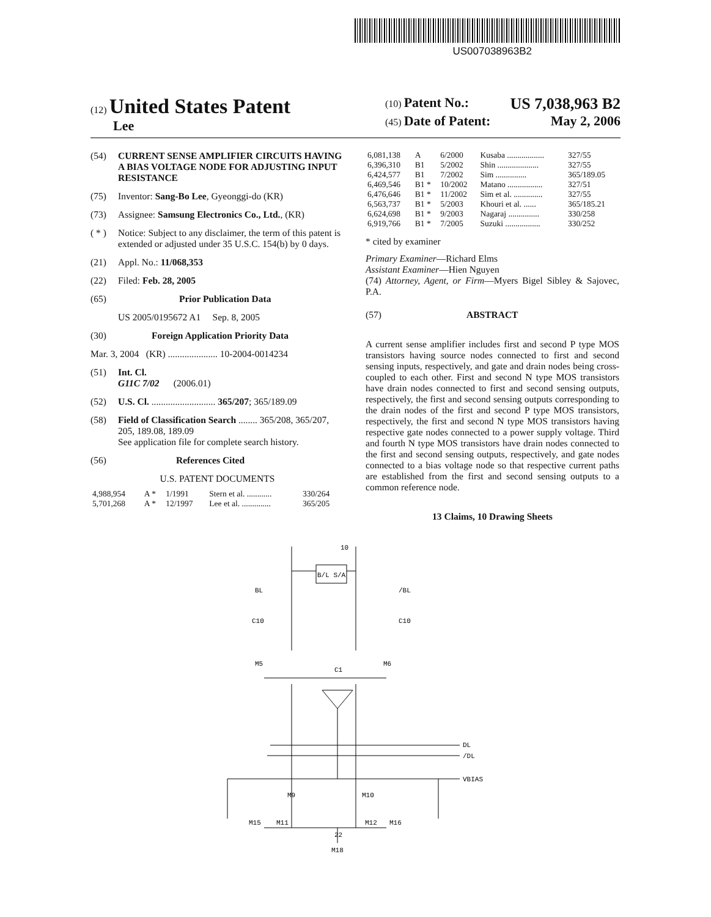US007038963B2
(12) United States Patent
Lee
(10) Patent No.: US 7,038,963 B2
(45) Date of Patent: May 2, 2006
(54) CURRENT SENSE AMPLIFIER CIRCUITS HAVING A BIAS VOLTAGE NODE FOR ADJUSTING INPUT RESISTANCE
(75) Inventor: Sang-Bo Lee, Gyeonggi-do (KR)
(73) Assignee: Samsung Electronics Co., Ltd., (KR)
( * ) Notice: Subject to any disclaimer, the term of this patent is extended or adjusted under 35 U.S.C. 154(b) by 0 days.
(21) Appl. No.: 11/068,353
(22) Filed: Feb. 28, 2005
(65) Prior Publication Data
US 2005/0195672 A1 Sep. 8, 2005
(30) Foreign Application Priority Data
Mar. 3, 2004 (KR) ..................... 10-2004-0014234
(51) Int. Cl.
G11C 7/02 (2006.01)
(52) U.S. Cl. ........................... 365/207; 365/189.09
(58) Field of Classification Search ........ 365/208, 365/207, 205, 189.08, 189.09
See application file for complete search history.
(56) References Cited
U.S. PATENT DOCUMENTS
| 4,988,954 | A * | 1/1991 | Stern et al. ............ | 330/264 |
| 5,701,268 | A * | 12/1997 | Lee et al. .............. | 365/205 |
| 6,081,138 | A | 6/2000 | Kusaba .................. | 327/55 |
| 6,396,310 | B1 | 5/2002 | Shin .................... | 327/55 |
| 6,424,577 | B1 | 7/2002 | Sim ............... | 365/189.05 |
| 6,469,546 | B1 * | 10/2002 | Matano ................. | 327/51 |
| 6,476,646 | B1 * | 11/2002 | Sim et al. .............. | 327/55 |
| 6,563,737 | B1 * | 5/2003 | Khouri et al. ...... | 365/185.21 |
| 6,624,698 | B1 * | 9/2003 | Nagaraj ............... | 330/258 |
| 6,919,766 | B1 * | 7/2005 | Suzuki ................. | 330/252 |
* cited by examiner
Primary Examiner—Richard Elms
Assistant Examiner—Hien Nguyen
(74) Attorney, Agent, or Firm—Myers Bigel Sibley & Sajovec, P.A.
(57) ABSTRACT
A current sense amplifier includes first and second P type MOS transistors having source nodes connected to first and second sensing inputs, respectively, and gate and drain nodes being cross-coupled to each other. First and second N type MOS transistors have drain nodes connected to first and second sensing outputs, respectively, the first and second sensing outputs corresponding to the drain nodes of the first and second P type MOS transistors, respectively, the first and second N type MOS transistors having respective gate nodes connected to a power supply voltage. Third and fourth N type MOS transistors have drain nodes connected to the first and second sensing outputs, respectively, and gate nodes connected to a bias voltage node so that respective current paths are established from the first and second sensing outputs to a common reference node.
13 Claims, 10 Drawing Sheets
10
B/L S/A
BL
/BL
C10
C10
M5
M6
C1
DL
/DL
VBIAS
M9
M10
M15
M11
M12
M16
22
M18